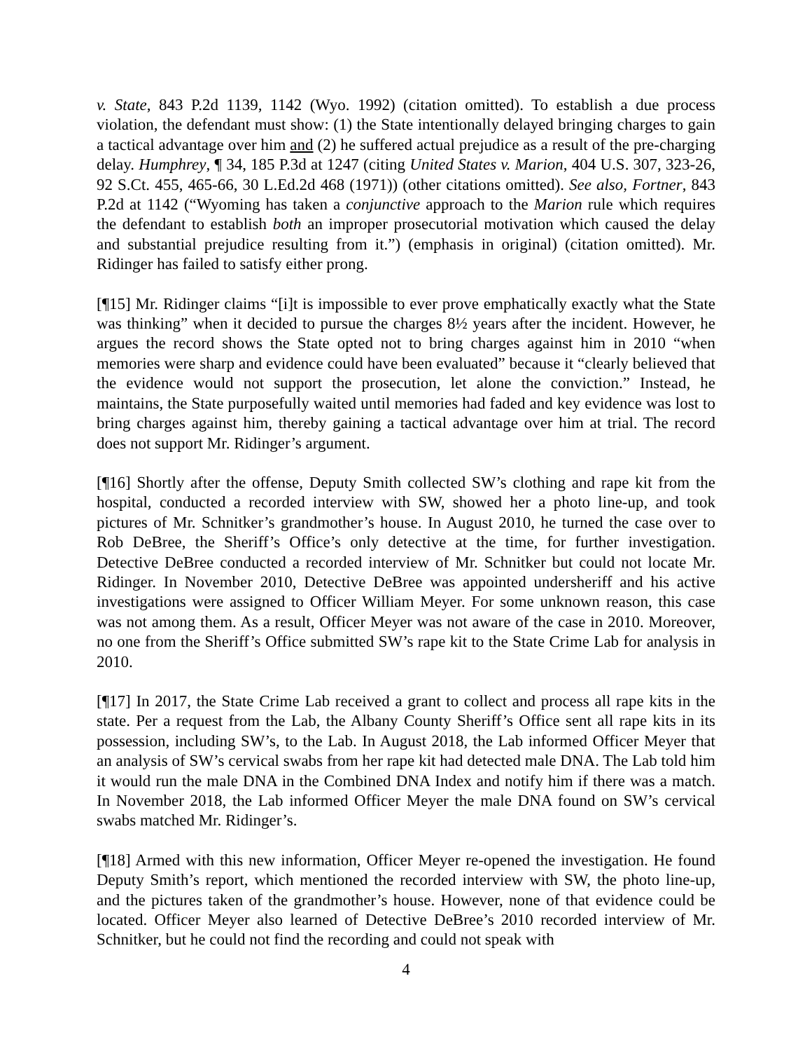v. State, 843 P.2d 1139, 1142 (Wyo. 1992) (citation omitted). To establish a due process violation, the defendant must show: (1) the State intentionally delayed bringing charges to gain a tactical advantage over him and (2) he suffered actual prejudice as a result of the pre-charging delay. Humphrey, ¶ 34, 185 P.3d at 1247 (citing United States v. Marion, 404 U.S. 307, 323-26, 92 S.Ct. 455, 465-66, 30 L.Ed.2d 468 (1971)) (other citations omitted). See also, Fortner, 843 P.2d at 1142 (“Wyoming has taken a conjunctive approach to the Marion rule which requires the defendant to establish both an improper prosecutorial motivation which caused the delay and substantial prejudice resulting from it.”) (emphasis in original) (citation omitted). Mr. Ridinger has failed to satisfy either prong.
[¶15] Mr. Ridinger claims “[i]t is impossible to ever prove emphatically exactly what the State was thinking” when it decided to pursue the charges 8½ years after the incident. However, he argues the record shows the State opted not to bring charges against him in 2010 “when memories were sharp and evidence could have been evaluated” because it “clearly believed that the evidence would not support the prosecution, let alone the conviction.” Instead, he maintains, the State purposefully waited until memories had faded and key evidence was lost to bring charges against him, thereby gaining a tactical advantage over him at trial. The record does not support Mr. Ridinger’s argument.
[¶16] Shortly after the offense, Deputy Smith collected SW’s clothing and rape kit from the hospital, conducted a recorded interview with SW, showed her a photo line-up, and took pictures of Mr. Schnitker’s grandmother’s house. In August 2010, he turned the case over to Rob DeBree, the Sheriff’s Office’s only detective at the time, for further investigation. Detective DeBree conducted a recorded interview of Mr. Schnitker but could not locate Mr. Ridinger. In November 2010, Detective DeBree was appointed undersheriff and his active investigations were assigned to Officer William Meyer. For some unknown reason, this case was not among them. As a result, Officer Meyer was not aware of the case in 2010. Moreover, no one from the Sheriff’s Office submitted SW’s rape kit to the State Crime Lab for analysis in 2010.
[¶17] In 2017, the State Crime Lab received a grant to collect and process all rape kits in the state. Per a request from the Lab, the Albany County Sheriff’s Office sent all rape kits in its possession, including SW’s, to the Lab. In August 2018, the Lab informed Officer Meyer that an analysis of SW’s cervical swabs from her rape kit had detected male DNA. The Lab told him it would run the male DNA in the Combined DNA Index and notify him if there was a match. In November 2018, the Lab informed Officer Meyer the male DNA found on SW’s cervical swabs matched Mr. Ridinger’s.
[¶18] Armed with this new information, Officer Meyer re-opened the investigation. He found Deputy Smith’s report, which mentioned the recorded interview with SW, the photo line-up, and the pictures taken of the grandmother’s house. However, none of that evidence could be located. Officer Meyer also learned of Detective DeBree’s 2010 recorded interview of Mr. Schnitker, but he could not find the recording and could not speak with
4